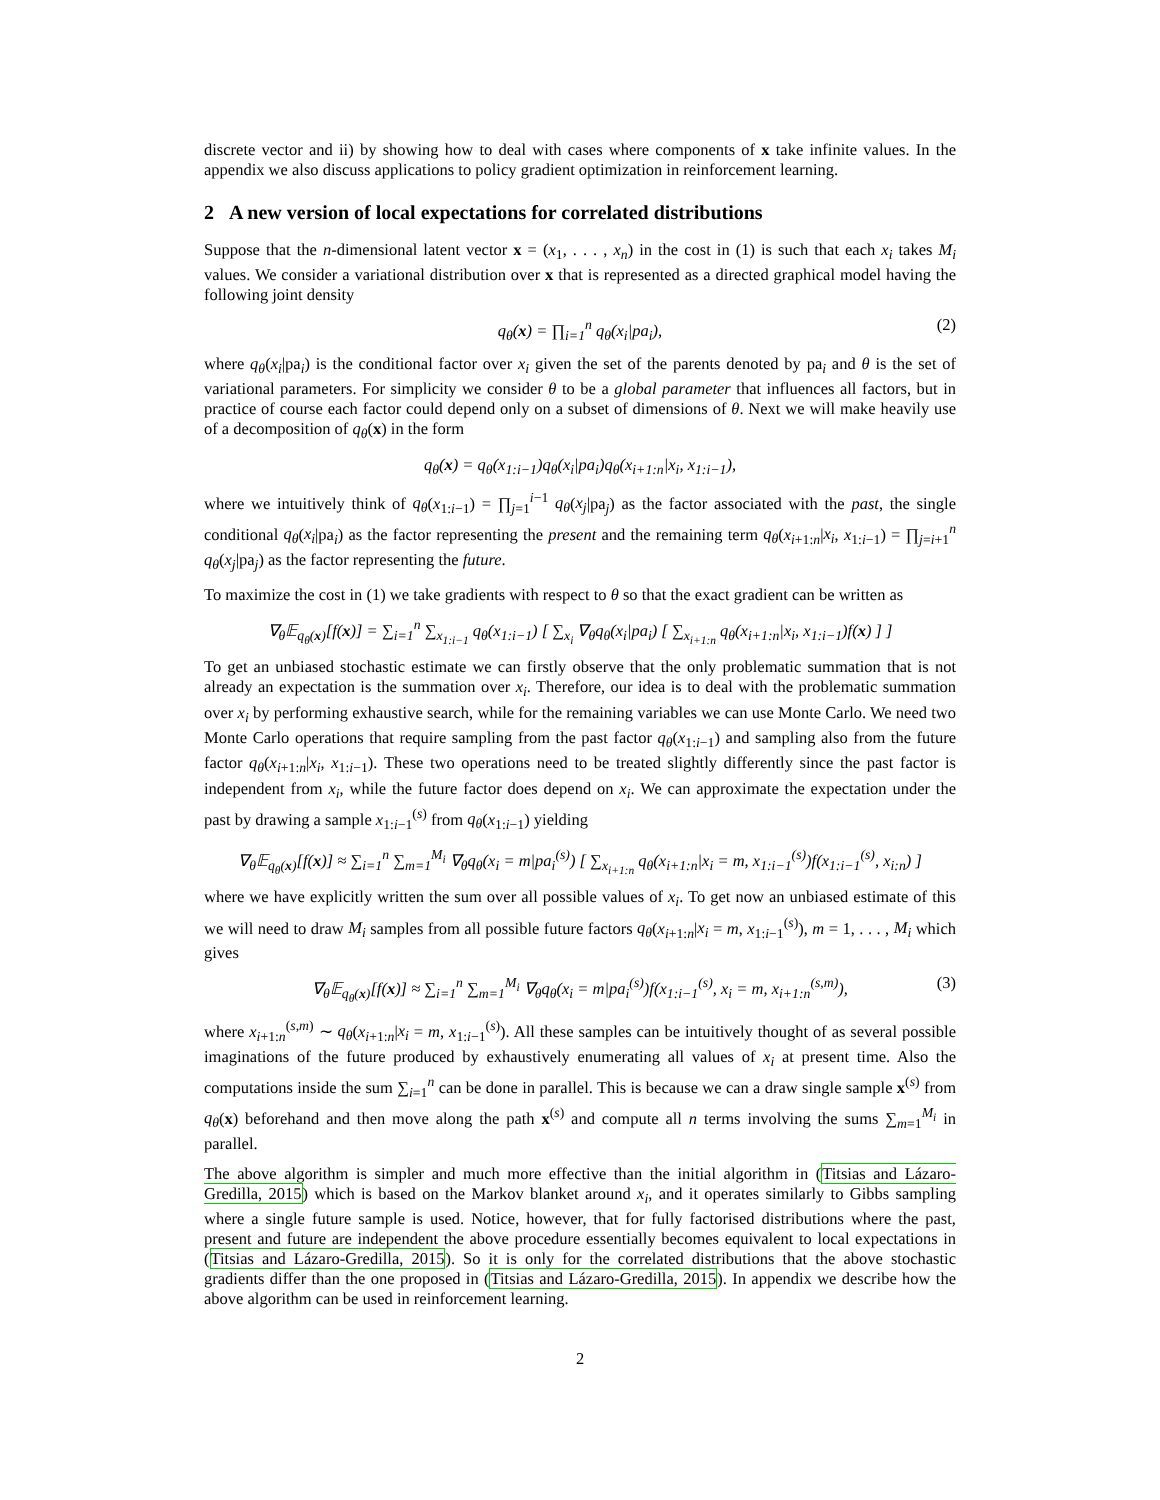discrete vector and ii) by showing how to deal with cases where components of x take infinite values. In the appendix we also discuss applications to policy gradient optimization in reinforcement learning.
2 A new version of local expectations for correlated distributions
Suppose that the n-dimensional latent vector x = (x<sub>1</sub>, . . . , x<sub>n</sub>) in the cost in (1) is such that each x<sub>i</sub> takes M<sub>i</sub> values. We consider a variational distribution over x that is represented as a directed graphical model having the following joint density
q<sub>θ</sub>(x) = ∏<sub>i=1</sub><sup>n</sup> q<sub>θ</sub>(x<sub>i</sub>|pa<sub>i</sub>), (2)
where q<sub>θ</sub>(x<sub>i</sub>|pa<sub>i</sub>) is the conditional factor over x<sub>i</sub> given the set of the parents denoted by pa<sub>i</sub> and θ is the set of variational parameters. For simplicity we consider θ to be a global parameter that influences all factors, but in practice of course each factor could depend only on a subset of dimensions of θ. Next we will make heavily use of a decomposition of q<sub>θ</sub>(x) in the form
q<sub>θ</sub>(x) = q<sub>θ</sub>(x<sub>1:i−1</sub>)q<sub>θ</sub>(x<sub>i</sub>|pa<sub>i</sub>)q<sub>θ</sub>(x<sub>i+1:n</sub>|x<sub>i</sub>, x<sub>1:i−1</sub>),
where we intuitively think of q<sub>θ</sub>(x<sub>1:i−1</sub>) = ∏<sub>j=1</sub><sup>i−1</sup> q<sub>θ</sub>(x<sub>j</sub>|pa<sub>j</sub>) as the factor associated with the past, the single conditional q<sub>θ</sub>(x<sub>i</sub>|pa<sub>i</sub>) as the factor representing the present and the remaining term q<sub>θ</sub>(x<sub>i+1:n</sub>|x<sub>i</sub>, x<sub>1:i−1</sub>) = ∏<sub>j=i+1</sub><sup>n</sup> q<sub>θ</sub>(x<sub>j</sub>|pa<sub>j</sub>) as the factor representing the future.
To maximize the cost in (1) we take gradients with respect to θ so that the exact gradient can be written as
∇<sub>θ</sub>𝔼<sub>q<sub>θ</sub>(x)</sub>[f(x)] = ∑<sub>i=1</sub><sup>n</sup> ∑<sub>x<sub>1:i−1</sub></sub> q<sub>θ</sub>(x<sub>1:i−1</sub>) [ ∑<sub>x<sub>i</sub></sub> ∇<sub>θ</sub>q<sub>θ</sub>(x<sub>i</sub>|pa<sub>i</sub>) [ ∑<sub>x<sub>i+1:n</sub></sub> q<sub>θ</sub>(x<sub>i+1:n</sub>|x<sub>i</sub>, x<sub>1:i−1</sub>)f(x) ] ]
To get an unbiased stochastic estimate we can firstly observe that the only problematic summation that is not already an expectation is the summation over x<sub>i</sub>. Therefore, our idea is to deal with the problematic summation over x<sub>i</sub> by performing exhaustive search, while for the remaining variables we can use Monte Carlo. We need two Monte Carlo operations that require sampling from the past factor q<sub>θ</sub>(x<sub>1:i−1</sub>) and sampling also from the future factor q<sub>θ</sub>(x<sub>i+1:n</sub>|x<sub>i</sub>, x<sub>1:i−1</sub>). These two operations need to be treated slightly differently since the past factor is independent from x<sub>i</sub>, while the future factor does depend on x<sub>i</sub>. We can approximate the expectation under the past by drawing a sample x<sub>1:i−1</sub><sup>(s)</sup> from q<sub>θ</sub>(x<sub>1:i−1</sub>) yielding
∇<sub>θ</sub>𝔼<sub>q<sub>θ</sub>(x)</sub>[f(x)] ≈ ∑<sub>i=1</sub><sup>n</sup> ∑<sub>m=1</sub><sup>M<sub>i</sub></sup> ∇<sub>θ</sub>q<sub>θ</sub>(x<sub>i</sub> = m|pa<sub>i</sub><sup>(s)</sup>) [ ∑<sub>x<sub>i+1:n</sub></sub> q<sub>θ</sub>(x<sub>i+1:n</sub>|x<sub>i</sub> = m, x<sub>1:i−1</sub><sup>(s)</sup>)f(x<sub>1:i−1</sub><sup>(s)</sup>, x<sub>i:n</sub>) ]
where we have explicitly written the sum over all possible values of x<sub>i</sub>. To get now an unbiased estimate of this we will need to draw M<sub>i</sub> samples from all possible future factors q<sub>θ</sub>(x<sub>i+1:n</sub>|x<sub>i</sub> = m, x<sub>1:i−1</sub><sup>(s)</sup>), m = 1, . . . , M<sub>i</sub> which gives
∇<sub>θ</sub>𝔼<sub>q<sub>θ</sub>(x)</sub>[f(x)] ≈ ∑<sub>i=1</sub><sup>n</sup> ∑<sub>m=1</sub><sup>M<sub>i</sub></sup> ∇<sub>θ</sub>q<sub>θ</sub>(x<sub>i</sub> = m|pa<sub>i</sub><sup>(s)</sup>)f(x<sub>1:i−1</sub><sup>(s)</sup>, x<sub>i</sub> = m, x<sub>i+1:n</sub><sup>(s,m)</sup>), (3)
where x<sub>i+1:n</sub><sup>(s,m)</sup> ∼ q<sub>θ</sub>(x<sub>i+1:n</sub>|x<sub>i</sub> = m, x<sub>1:i−1</sub><sup>(s)</sup>). All these samples can be intuitively thought of as several possible imaginations of the future produced by exhaustively enumerating all values of x<sub>i</sub> at present time. Also the computations inside the sum ∑<sub>i=1</sub><sup>n</sup> can be done in parallel. This is because we can a draw single sample x<sup>(s)</sup> from q<sub>θ</sub>(x) beforehand and then move along the path x<sup>(s)</sup> and compute all n terms involving the sums ∑<sub>m=1</sub><sup>M<sub>i</sub></sup> in parallel.
The above algorithm is simpler and much more effective than the initial algorithm in (Titsias and Lázaro-Gredilla, 2015) which is based on the Markov blanket around x<sub>i</sub>, and it operates similarly to Gibbs sampling where a single future sample is used. Notice, however, that for fully factorised distributions where the past, present and future are independent the above procedure essentially becomes equivalent to local expectations in (Titsias and Lázaro-Gredilla, 2015). So it is only for the correlated distributions that the above stochastic gradients differ than the one proposed in (Titsias and Lázaro-Gredilla, 2015). In appendix we describe how the above algorithm can be used in reinforcement learning.
2